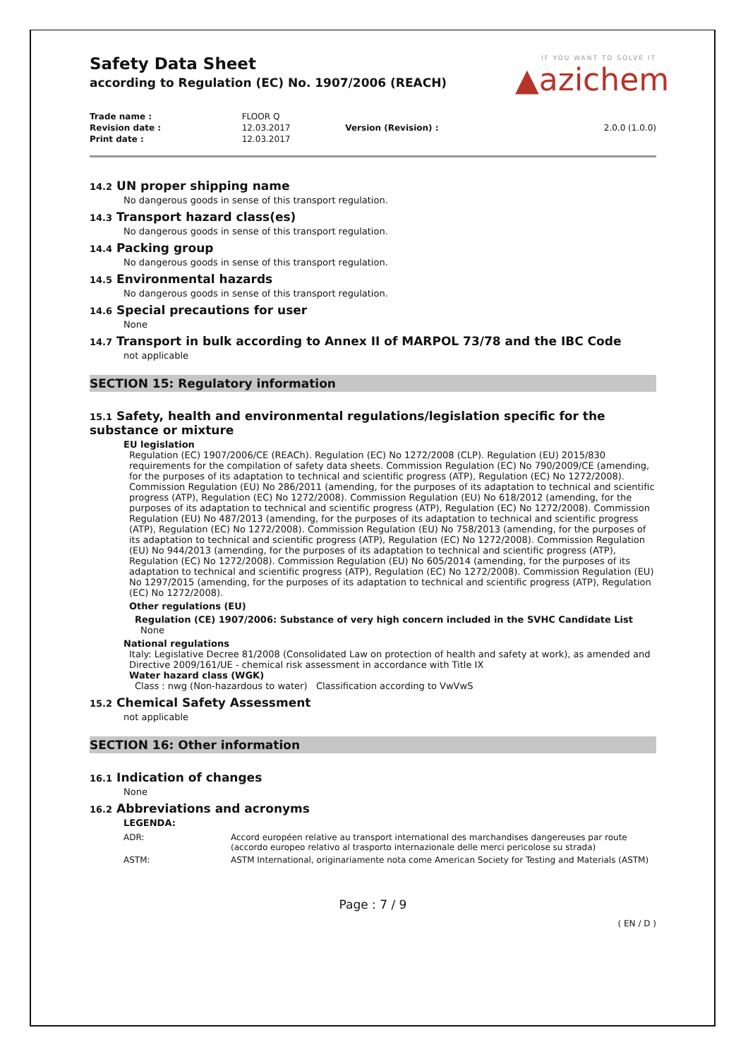Safety Data Sheet
according to Regulation (EC) No. 1907/2006 (REACH)
IF YOU WANT TO SOLVE IT
▲azichem
| Trade name : | FLOOR Q | | |
| Revision date : | 12.03.2017 | Version (Revision) : | 2.0.0 (1.0.0) |
| Print date : | 12.03.2017 | | |
14.2 UN proper shipping name
No dangerous goods in sense of this transport regulation.
14.3 Transport hazard class(es)
No dangerous goods in sense of this transport regulation.
14.4 Packing group
No dangerous goods in sense of this transport regulation.
14.5 Environmental hazards
No dangerous goods in sense of this transport regulation.
14.6 Special precautions for user
None
14.7 Transport in bulk according to Annex II of MARPOL 73/78 and the IBC Code
not applicable
SECTION 15: Regulatory information
15.1 Safety, health and environmental regulations/legislation specific for the substance or mixture
EU legislation
Regulation (EC) 1907/2006/CE (REACh). Regulation (EC) No 1272/2008 (CLP). Regulation (EU) 2015/830 requirements for the compilation of safety data sheets. Commission Regulation (EC) No 790/2009/CE (amending, for the purposes of its adaptation to technical and scientific progress (ATP), Regulation (EC) No 1272/2008). Commission Regulation (EU) No 286/2011 (amending, for the purposes of its adaptation to technical and scientific progress (ATP), Regulation (EC) No 1272/2008). Commission Regulation (EU) No 618/2012 (amending, for the purposes of its adaptation to technical and scientific progress (ATP), Regulation (EC) No 1272/2008). Commission Regulation (EU) No 487/2013 (amending, for the purposes of its adaptation to technical and scientific progress (ATP), Regulation (EC) No 1272/2008). Commission Regulation (EU) No 758/2013 (amending, for the purposes of its adaptation to technical and scientific progress (ATP), Regulation (EC) No 1272/2008). Commission Regulation (EU) No 944/2013 (amending, for the purposes of its adaptation to technical and scientific progress (ATP), Regulation (EC) No 1272/2008). Commission Regulation (EU) No 605/2014 (amending, for the purposes of its adaptation to technical and scientific progress (ATP), Regulation (EC) No 1272/2008). Commission Regulation (EU) No 1297/2015 (amending, for the purposes of its adaptation to technical and scientific progress (ATP), Regulation (EC) No 1272/2008).
Other regulations (EU)
Regulation (CE) 1907/2006: Substance of very high concern included in the SVHC Candidate List
None
National regulations
Italy: Legislative Decree 81/2008 (Consolidated Law on protection of health and safety at work), as amended and Directive 2009/161/UE - chemical risk assessment in accordance with Title IX
Water hazard class (WGK)
Class : nwg (Non-hazardous to water) Classification according to VwVwS
15.2 Chemical Safety Assessment
not applicable
SECTION 16: Other information
16.1 Indication of changes
None
16.2 Abbreviations and acronyms
LEGENDA:
| ADR: | Accord européen relative au transport international des marchandises dangereuses par route (accordo europeo relativo al trasporto internazionale delle merci pericolose su strada) |
| ASTM: | ASTM International, originariamente nota come American Society for Testing and Materials (ASTM) |
Page : 7 / 9
( EN / D )